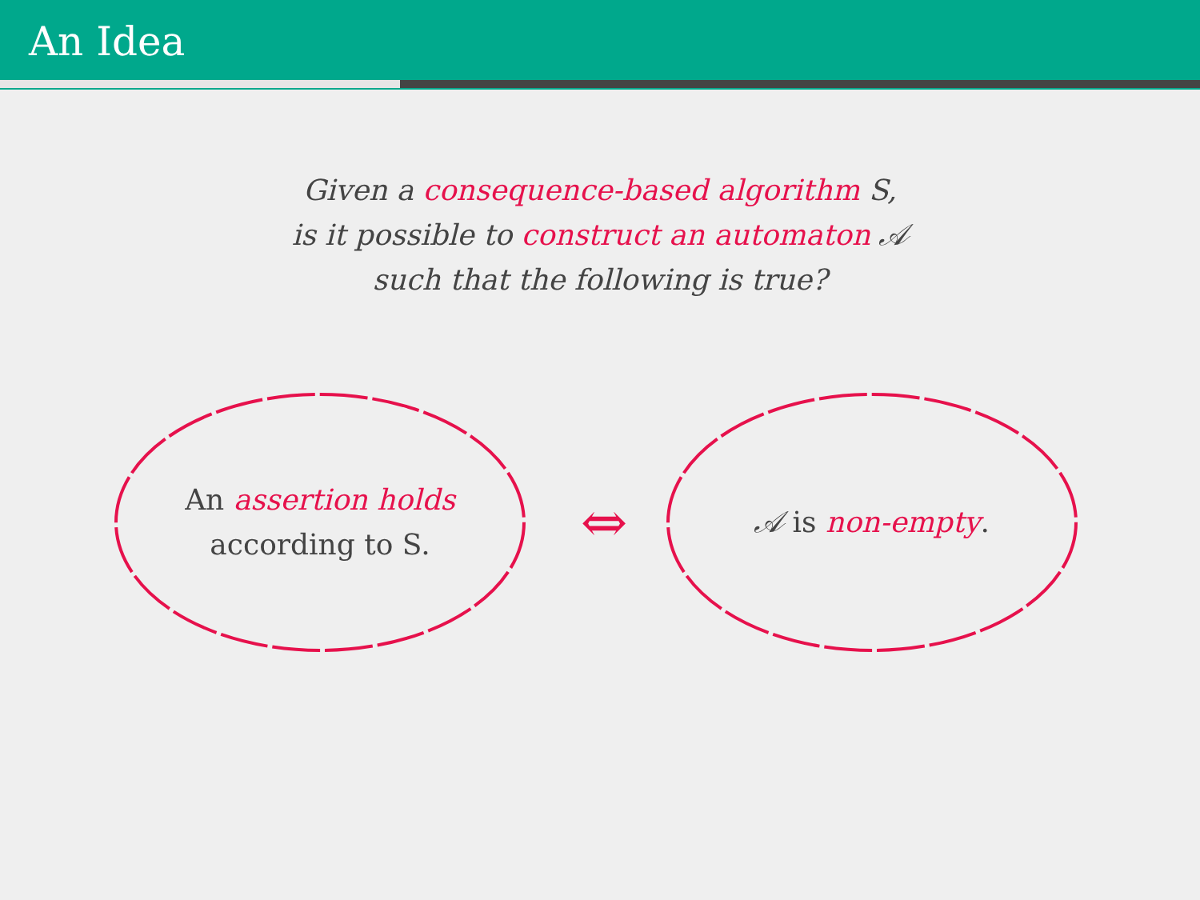An Idea
Given a consequence-based algorithm S,
is it possible to construct an automaton 𝒜
such that the following is true?
An assertion holds
according to S.
⇔
𝒜 is non-empty.